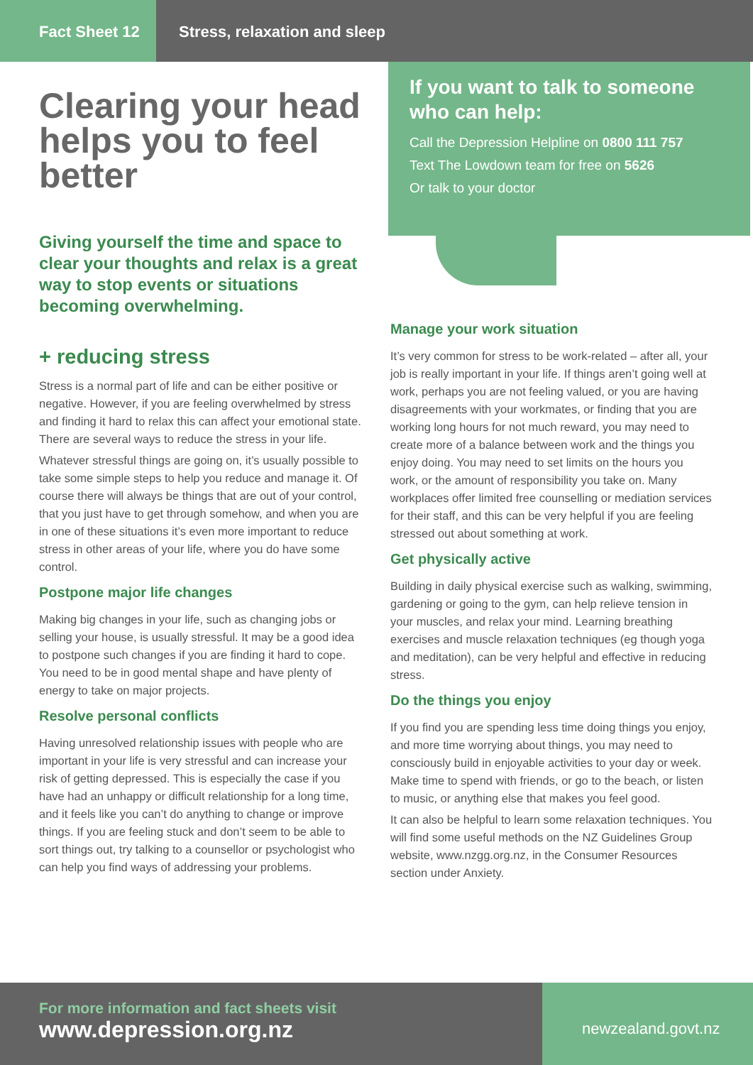Fact Sheet 12 Stress, relaxation and sleep
Clearing your head helps you to feel better
Giving yourself the time and space to clear your thoughts and relax is a great way to stop events or situations becoming overwhelming.
+ reducing stress
Stress is a normal part of life and can be either positive or negative. However, if you are feeling overwhelmed by stress and finding it hard to relax this can affect your emotional state. There are several ways to reduce the stress in your life.
Whatever stressful things are going on, it’s usually possible to take some simple steps to help you reduce and manage it. Of course there will always be things that are out of your control, that you just have to get through somehow, and when you are in one of these situations it’s even more important to reduce stress in other areas of your life, where you do have some control.
Postpone major life changes
Making big changes in your life, such as changing jobs or selling your house, is usually stressful. It may be a good idea to postpone such changes if you are finding it hard to cope. You need to be in good mental shape and have plenty of energy to take on major projects.
Resolve personal conflicts
Having unresolved relationship issues with people who are important in your life is very stressful and can increase your risk of getting depressed. This is especially the case if you have had an unhappy or difficult relationship for a long time, and it feels like you can’t do anything to change or improve things. If you are feeling stuck and don’t seem to be able to sort things out, try talking to a counsellor or psychologist who can help you find ways of addressing your problems.
If you want to talk to someone who can help:
Call the Depression Helpline on 0800 111 757
Text The Lowdown team for free on 5626
Or talk to your doctor
Manage your work situation
It’s very common for stress to be work-related – after all, your job is really important in your life. If things aren’t going well at work, perhaps you are not feeling valued, or you are having disagreements with your workmates, or finding that you are working long hours for not much reward, you may need to create more of a balance between work and the things you enjoy doing. You may need to set limits on the hours you work, or the amount of responsibility you take on. Many workplaces offer limited free counselling or mediation services for their staff, and this can be very helpful if you are feeling stressed out about something at work.
Get physically active
Building in daily physical exercise such as walking, swimming, gardening or going to the gym, can help relieve tension in your muscles, and relax your mind. Learning breathing exercises and muscle relaxation techniques (eg though yoga and meditation), can be very helpful and effective in reducing stress.
Do the things you enjoy
If you find you are spending less time doing things you enjoy, and more time worrying about things, you may need to consciously build in enjoyable activities to your day or week. Make time to spend with friends, or go to the beach, or listen to music, or anything else that makes you feel good.
It can also be helpful to learn some relaxation techniques. You will find some useful methods on the NZ Guidelines Group website, www.nzgg.org.nz, in the Consumer Resources section under Anxiety.
For more information and fact sheets visit
www.depression.org.nz
newzealand.govt.nz